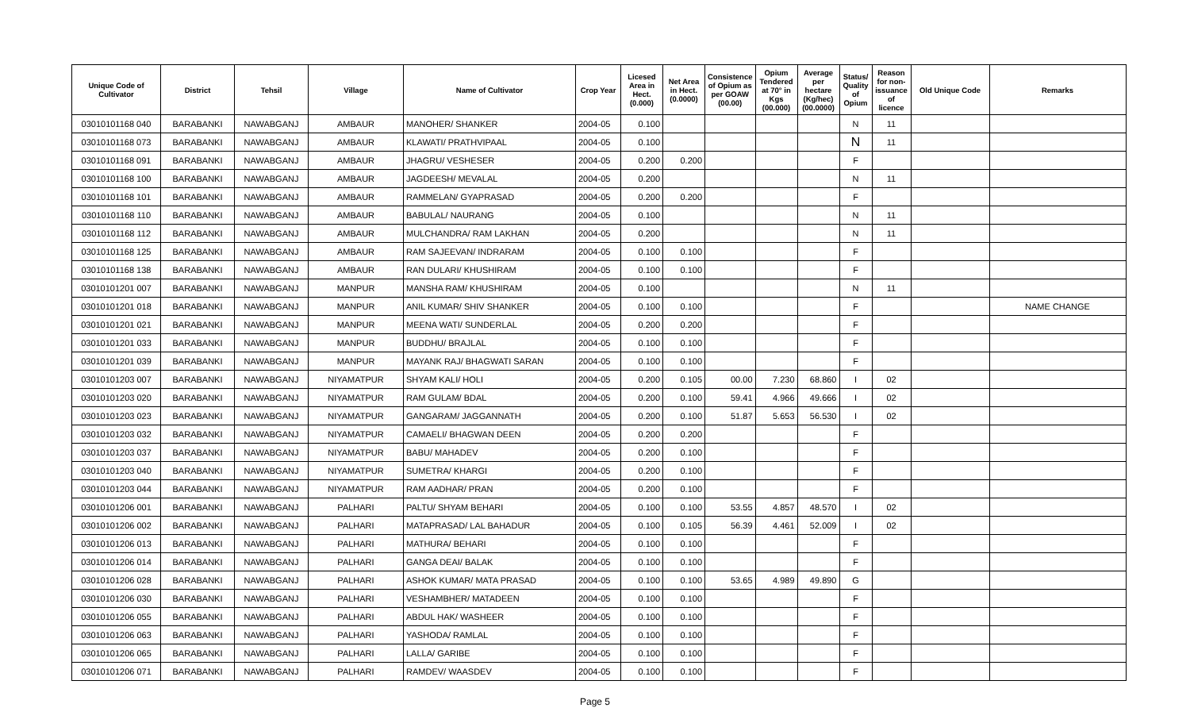| Unique Code of Cultivator | District | Tehsil | Village | Name of Cultivator | Crop Year | Licesed Area in Hect. (0.000) | Net Area in Hect. (0.0000) | Consistence of Opium as per GOAW (00.00) | Opium Tendered at 70° in Kgs (00.000) | Average per hectare (Kg/hec) (00.0000) | Status/ Quality of Opium | Reason for non-issuance of licence | Old Unique Code | Remarks |
| --- | --- | --- | --- | --- | --- | --- | --- | --- | --- | --- | --- | --- | --- | --- |
| 03010101168 040 | BARABANKI | NAWABGANJ | AMBAUR | MANOHER/ SHANKER | 2004-05 | 0.100 | | | | | N | 11 | | |
| 03010101168 073 | BARABANKI | NAWABGANJ | AMBAUR | KLAWATI/ PRATHVIPAAL | 2004-05 | 0.100 | | | | | N | 11 | | |
| 03010101168 091 | BARABANKI | NAWABGANJ | AMBAUR | JHAGRU/ VESHESER | 2004-05 | 0.200 | 0.200 | | | | F | | | |
| 03010101168 100 | BARABANKI | NAWABGANJ | AMBAUR | JAGDEESH/ MEVALAL | 2004-05 | 0.200 | | | | | N | 11 | | |
| 03010101168 101 | BARABANKI | NAWABGANJ | AMBAUR | RAMMELAN/ GYAPRASAD | 2004-05 | 0.200 | 0.200 | | | | F | | | |
| 03010101168 110 | BARABANKI | NAWABGANJ | AMBAUR | BABULAL/ NAURANG | 2004-05 | 0.100 | | | | | N | 11 | | |
| 03010101168 112 | BARABANKI | NAWABGANJ | AMBAUR | MULCHANDRA/ RAM LAKHAN | 2004-05 | 0.200 | | | | | N | 11 | | |
| 03010101168 125 | BARABANKI | NAWABGANJ | AMBAUR | RAM SAJEEVAN/ INDRARAM | 2004-05 | 0.100 | 0.100 | | | | F | | | |
| 03010101168 138 | BARABANKI | NAWABGANJ | AMBAUR | RAN DULARI/ KHUSHIRAM | 2004-05 | 0.100 | 0.100 | | | | F | | | |
| 03010101201 007 | BARABANKI | NAWABGANJ | MANPUR | MANSHA RAM/ KHUSHIRAM | 2004-05 | 0.100 | | | | | N | 11 | | |
| 03010101201 018 | BARABANKI | NAWABGANJ | MANPUR | ANIL KUMAR/ SHIV SHANKER | 2004-05 | 0.100 | 0.100 | | | | F | | | NAME CHANGE |
| 03010101201 021 | BARABANKI | NAWABGANJ | MANPUR | MEENA WATI/ SUNDERLAL | 2004-05 | 0.200 | 0.200 | | | | F | | | |
| 03010101201 033 | BARABANKI | NAWABGANJ | MANPUR | BUDDHU/ BRAJLAL | 2004-05 | 0.100 | 0.100 | | | | F | | | |
| 03010101201 039 | BARABANKI | NAWABGANJ | MANPUR | MAYANK RAJ/ BHAGWATI SARAN | 2004-05 | 0.100 | 0.100 | | | | F | | | |
| 03010101203 007 | BARABANKI | NAWABGANJ | NIYAMATPUR | SHYAM KALI/ HOLI | 2004-05 | 0.200 | 0.105 | 00.00 | 7.230 | 68.860 | I | 02 | | |
| 03010101203 020 | BARABANKI | NAWABGANJ | NIYAMATPUR | RAM GULAM/ BDAL | 2004-05 | 0.200 | 0.100 | 59.41 | 4.966 | 49.666 | I | 02 | | |
| 03010101203 023 | BARABANKI | NAWABGANJ | NIYAMATPUR | GANGARAM/ JAGGANNATH | 2004-05 | 0.200 | 0.100 | 51.87 | 5.653 | 56.530 | I | 02 | | |
| 03010101203 032 | BARABANKI | NAWABGANJ | NIYAMATPUR | CAMAELI/ BHAGWAN DEEN | 2004-05 | 0.200 | 0.200 | | | | F | | | |
| 03010101203 037 | BARABANKI | NAWABGANJ | NIYAMATPUR | BABU/ MAHADEV | 2004-05 | 0.200 | 0.100 | | | | F | | | |
| 03010101203 040 | BARABANKI | NAWABGANJ | NIYAMATPUR | SUMETRA/ KHARGI | 2004-05 | 0.200 | 0.100 | | | | F | | | |
| 03010101203 044 | BARABANKI | NAWABGANJ | NIYAMATPUR | RAM AADHAR/ PRAN | 2004-05 | 0.200 | 0.100 | | | | F | | | |
| 03010101206 001 | BARABANKI | NAWABGANJ | PALHARI | PALTU/ SHYAM BEHARI | 2004-05 | 0.100 | 0.100 | 53.55 | 4.857 | 48.570 | I | 02 | | |
| 03010101206 002 | BARABANKI | NAWABGANJ | PALHARI | MATAPRASAD/ LAL BAHADUR | 2004-05 | 0.100 | 0.105 | 56.39 | 4.461 | 52.009 | I | 02 | | |
| 03010101206 013 | BARABANKI | NAWABGANJ | PALHARI | MATHURA/ BEHARI | 2004-05 | 0.100 | 0.100 | | | | F | | | |
| 03010101206 014 | BARABANKI | NAWABGANJ | PALHARI | GANGA DEAI/ BALAK | 2004-05 | 0.100 | 0.100 | | | | F | | | |
| 03010101206 028 | BARABANKI | NAWABGANJ | PALHARI | ASHOK KUMAR/ MATA PRASAD | 2004-05 | 0.100 | 0.100 | 53.65 | 4.989 | 49.890 | G | | | |
| 03010101206 030 | BARABANKI | NAWABGANJ | PALHARI | VESHAMBHER/ MATADEEN | 2004-05 | 0.100 | 0.100 | | | | F | | | |
| 03010101206 055 | BARABANKI | NAWABGANJ | PALHARI | ABDUL HAK/ WASHEER | 2004-05 | 0.100 | 0.100 | | | | F | | | |
| 03010101206 063 | BARABANKI | NAWABGANJ | PALHARI | YASHODA/ RAMLAL | 2004-05 | 0.100 | 0.100 | | | | F | | | |
| 03010101206 065 | BARABANKI | NAWABGANJ | PALHARI | LALLA/ GARIBE | 2004-05 | 0.100 | 0.100 | | | | F | | | |
| 03010101206 071 | BARABANKI | NAWABGANJ | PALHARI | RAMDEV/ WAASDEV | 2004-05 | 0.100 | 0.100 | | | | F | | | |
Page 5